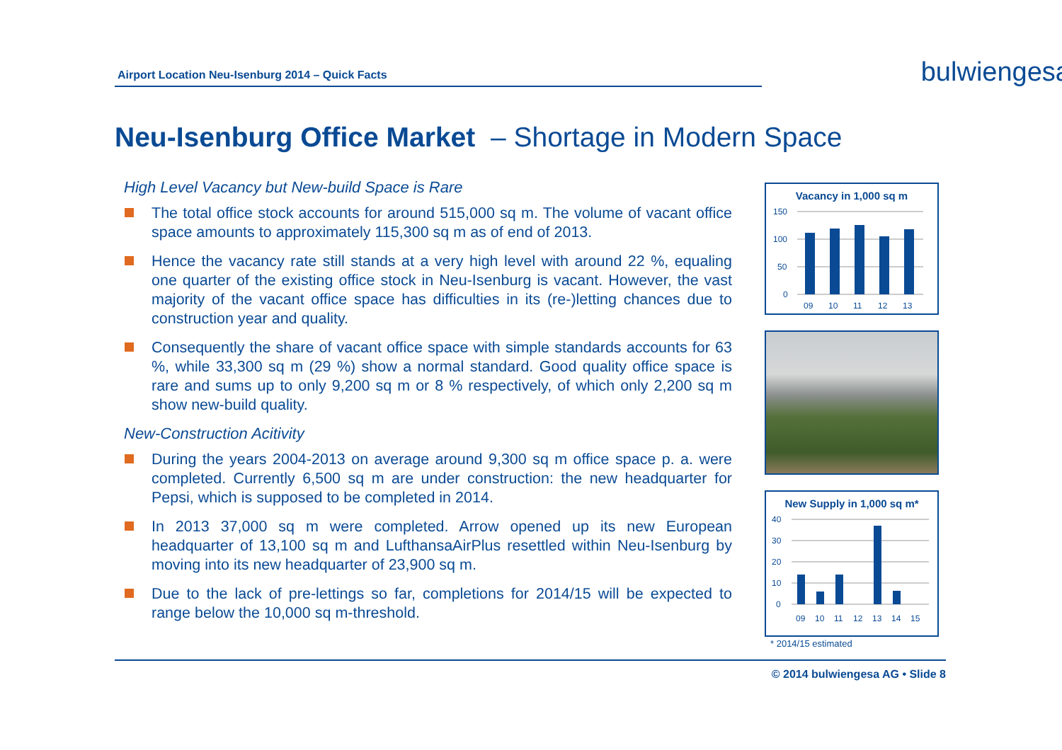Airport Location Neu-Isenburg 2014 – Quick Facts
bulwiengesa
Neu-Isenburg Office Market – Shortage in Modern Space
High Level Vacancy but New-build Space is Rare
The total office stock accounts for around 515,000 sq m. The volume of vacant office space amounts to approximately 115,300 sq m as of end of 2013.
Hence the vacancy rate still stands at a very high level with around 22 %, equaling one quarter of the existing office stock in Neu-Isenburg is vacant. However, the vast majority of the vacant office space has difficulties in its (re-)letting chances due to construction year and quality.
Consequently the share of vacant office space with simple standards accounts for 63 %, while 33,300 sq m (29 %) show a normal standard. Good quality office space is rare and sums up to only 9,200 sq m or 8 % respectively, of which only 2,200 sq m show new-build quality.
New-Construction Acitivity
During the years 2004-2013 on average around 9,300 sq m office space p. a. were completed. Currently 6,500 sq m are under construction: the new headquarter for Pepsi, which is supposed to be completed in 2014.
In 2013 37,000 sq m were completed. Arrow opened up its new European headquarter of 13,100 sq m and LufthansaAirPlus resettled within Neu-Isenburg by moving into its new headquarter of 23,900 sq m.
Due to the lack of pre-lettings so far, completions for 2014/15 will be expected to range below the 10,000 sq m-threshold.
Vacancy in 1,000 sq m
150
100
50
0
09
10
11
12
13
New Supply in 1,000 sq m*
40
30
20
10
0
09
10
11
12
13
14
15
* 2014/15 estimated
© 2014 bulwiengesa AG • Slide 8